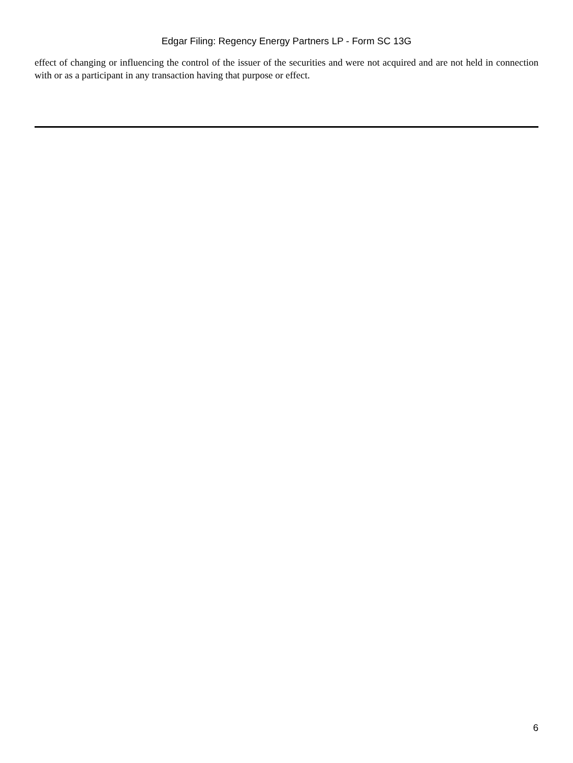Edgar Filing: Regency Energy Partners LP - Form SC 13G
effect of changing or influencing the control of the issuer of the securities and were not acquired and are not held in connection with or as a participant in any transaction having that purpose or effect.
6